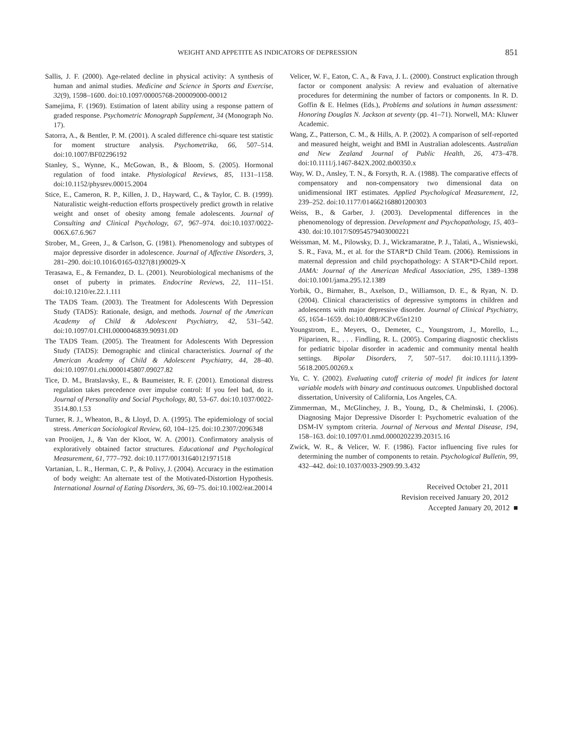WEIGHT AND APPETITE AS INDICATORS OF DEPRESSION 851
Sallis, J. F. (2000). Age-related decline in physical activity: A synthesis of human and animal studies. Medicine and Science in Sports and Exercise, 32(9), 1598–1600. doi:10.1097/00005768-200009000-00012
Samejima, F. (1969). Estimation of latent ability using a response pattern of graded response. Psychometric Monograph Supplement, 34 (Monograph No. 17).
Satorra, A., & Bentler, P. M. (2001). A scaled difference chi-square test statistic for moment structure analysis. Psychometrika, 66, 507–514. doi:10.1007/BF02296192
Stanley, S., Wynne, K., McGowan, B., & Bloom, S. (2005). Hormonal regulation of food intake. Physiological Reviews, 85, 1131–1158. doi:10.1152/physrev.00015.2004
Stice, E., Cameron, R. P., Killen, J. D., Hayward, C., & Taylor, C. B. (1999). Naturalistic weight-reduction efforts prospectively predict growth in relative weight and onset of obesity among female adolescents. Journal of Consulting and Clinical Psychology, 67, 967–974. doi:10.1037/0022-006X.67.6.967
Strober, M., Green, J., & Carlson, G. (1981). Phenomenology and subtypes of major depressive disorder in adolescence. Journal of Affective Disorders, 3, 281–290. doi:10.1016/0165-0327(81)90029-X
Terasawa, E., & Fernandez, D. L. (2001). Neurobiological mechanisms of the onset of puberty in primates. Endocrine Reviews, 22, 111–151. doi:10.1210/er.22.1.111
The TADS Team. (2003). The Treatment for Adolescents With Depression Study (TADS): Rationale, design, and methods. Journal of the American Academy of Child & Adolescent Psychiatry, 42, 531–542. doi:10.1097/01.CHI.0000046839.90931.0D
The TADS Team. (2005). The Treatment for Adolescents With Depression Study (TADS): Demographic and clinical characteristics. Journal of the American Academy of Child & Adolescent Psychiatry, 44, 28–40. doi:10.1097/01.chi.0000145807.09027.82
Tice, D. M., Bratslavsky, E., & Baumeister, R. F. (2001). Emotional distress regulation takes precedence over impulse control: If you feel bad, do it. Journal of Personality and Social Psychology, 80, 53–67. doi:10.1037/0022-3514.80.1.53
Turner, R. J., Wheaton, B., & Lloyd, D. A. (1995). The epidemiology of social stress. American Sociological Review, 60, 104–125. doi:10.2307/2096348
van Prooijen, J., & Van der Kloot, W. A. (2001). Confirmatory analysis of exploratively obtained factor structures. Educational and Psychological Measurement, 61, 777–792. doi:10.1177/00131640121971518
Vartanian, L. R., Herman, C. P., & Polivy, J. (2004). Accuracy in the estimation of body weight: An alternate test of the Motivated-Distortion Hypothesis. International Journal of Eating Disorders, 36, 69–75. doi:10.1002/eat.20014
Velicer, W. F., Eaton, C. A., & Fava, J. L. (2000). Construct explication through factor or component analysis: A review and evaluation of alternative procedures for determining the number of factors or components. In R. D. Goffin & E. Helmes (Eds.), Problems and solutions in human assessment: Honoring Douglas N. Jackson at seventy (pp. 41–71). Norwell, MA: Kluwer Academic.
Wang, Z., Patterson, C. M., & Hills, A. P. (2002). A comparison of self-reported and measured height, weight and BMI in Australian adolescents. Australian and New Zealand Journal of Public Health, 26, 473–478. doi:10.1111/j.1467-842X.2002.tb00350.x
Way, W. D., Ansley, T. N., & Forsyth, R. A. (1988). The comparative effects of compensatory and non-compensatory two dimensional data on unidimensional IRT estimates. Applied Psychological Measurement, 12, 239–252. doi:10.1177/014662168801200303
Weiss, B., & Garber, J. (2003). Developmental differences in the phenomenology of depression. Development and Psychopathology, 15, 403–430. doi:10.1017/S0954579403000221
Weissman, M. M., Pilowsky, D. J., Wickramaratne, P. J., Talati, A., Wisniewski, S. R., Fava, M., et al. for the STAR*D Child Team. (2006). Remissions in maternal depression and child psychopathology: A STAR*D-Child report. JAMA: Journal of the American Medical Association, 295, 1389–1398 doi:10.1001/jama.295.12.1389
Yorbik, O., Birmaher, B., Axelson, D., Williamson, D. E., & Ryan, N. D. (2004). Clinical characteristics of depressive symptoms in children and adolescents with major depressive disorder. Journal of Clinical Psychiatry, 65, 1654–1659. doi:10.4088/JCP.v65n1210
Youngstrom, E., Meyers, O., Demeter, C., Youngstrom, J., Morello, L., Piiparinen, R., . . . Findling, R. L. (2005). Comparing diagnostic checklists for pediatric bipolar disorder in academic and community mental health settings. Bipolar Disorders, 7, 507–517. doi:10.1111/j.1399-5618.2005.00269.x
Yu, C. Y. (2002). Evaluating cutoff criteria of model fit indices for latent variable models with binary and continuous outcomes. Unpublished doctoral dissertation, University of California, Los Angeles, CA.
Zimmerman, M., McGlinchey, J. B., Young, D., & Chelminski, I. (2006). Diagnosing Major Depressive Disorder I: Psychometric evaluation of the DSM-IV symptom criteria. Journal of Nervous and Mental Disease, 194, 158–163. doi:10.1097/01.nmd.0000202239.20315.16
Zwick, W. R., & Velicer, W. F. (1986). Factor influencing five rules for determining the number of components to retain. Psychological Bulletin, 99, 432–442. doi:10.1037/0033-2909.99.3.432
Received October 21, 2011
Revision received January 20, 2012
Accepted January 20, 2012 ■